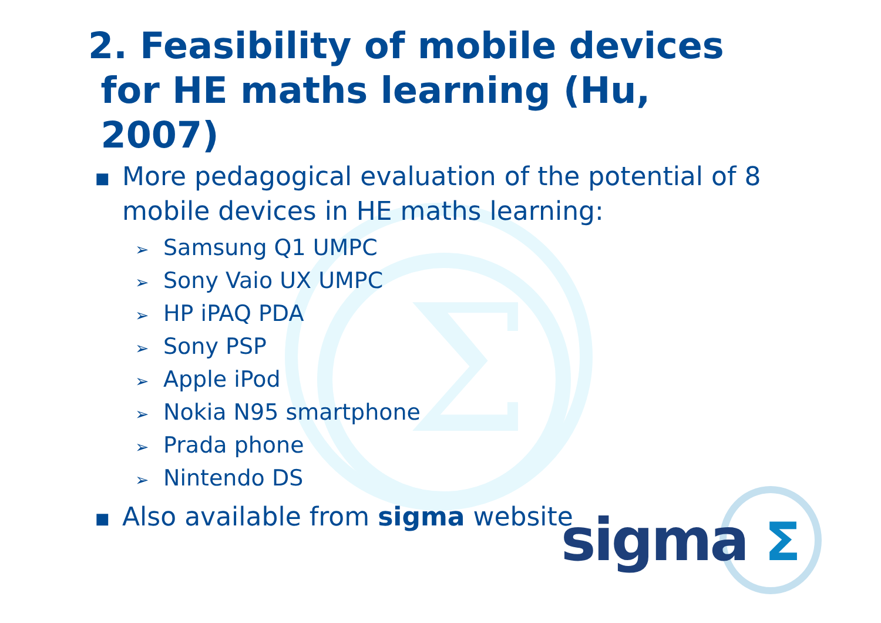Σ
2. Feasibility of mobile devices
for HE maths learning (Hu,
2007)
■ More pedagogical evaluation of the potential of 8 mobile devices in HE maths learning:
➢ Samsung Q1 UMPC
➢ Sony Vaio UX UMPC
➢ HP iPAQ PDA
➢ Sony PSP
➢ Apple iPod
➢ Nokia N95 smartphone
➢ Prada phone
➢ Nintendo DS
■ Also available from sigma website
sigma Σ